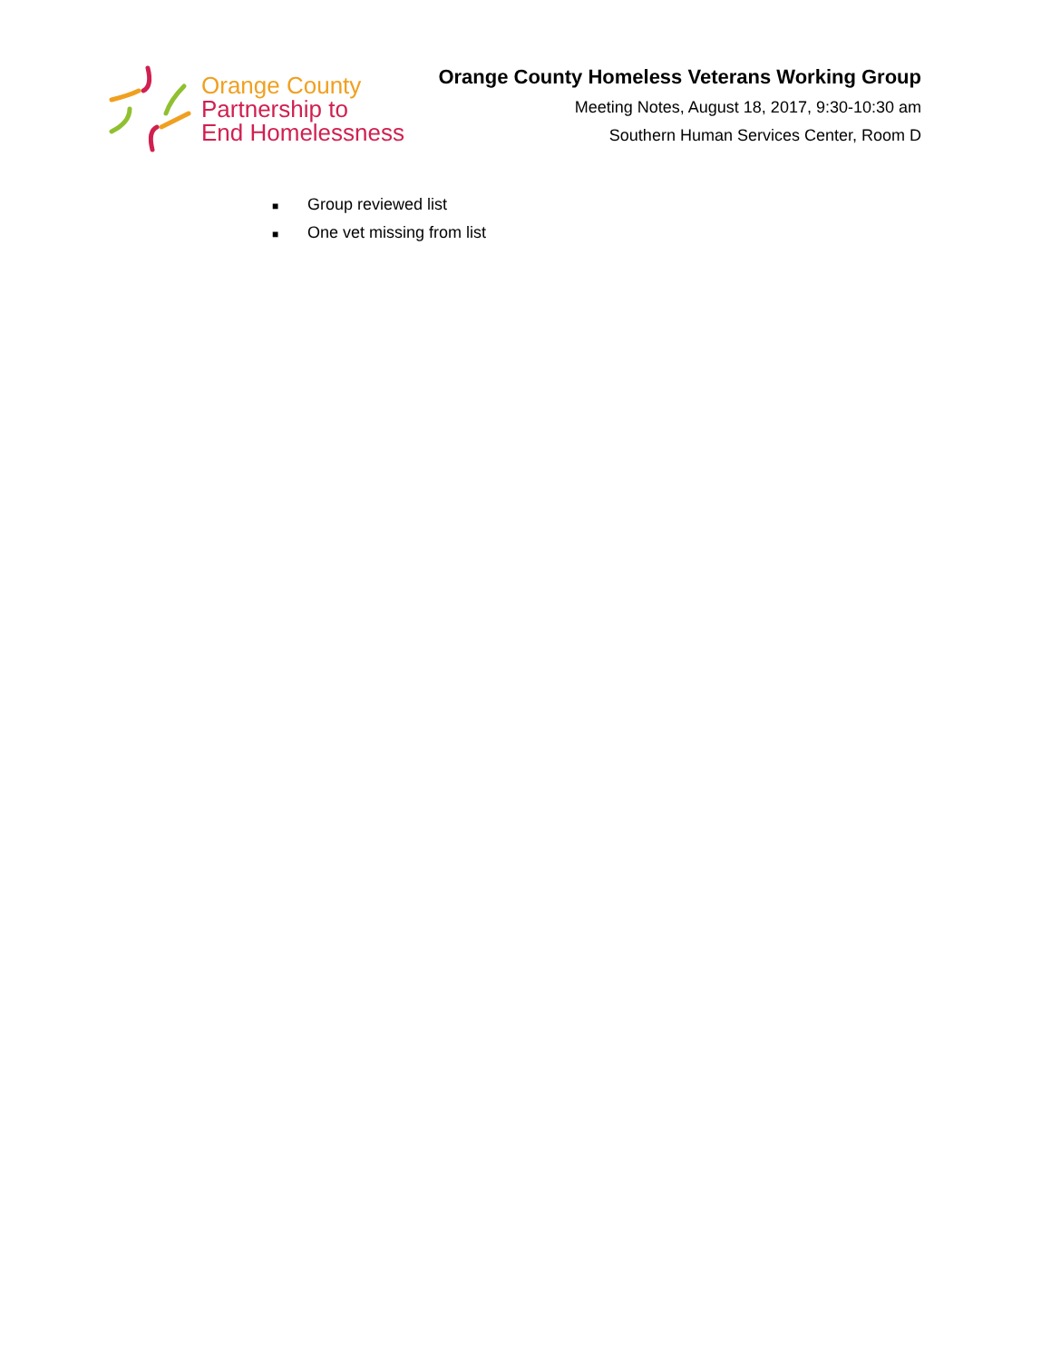Orange County
Partnership to
End Homelessness
Orange County Homeless Veterans Working Group
Meeting Notes, August 18, 2017, 9:30-10:30 am
Southern Human Services Center, Room D
■ Group reviewed list
■ One vet missing from list